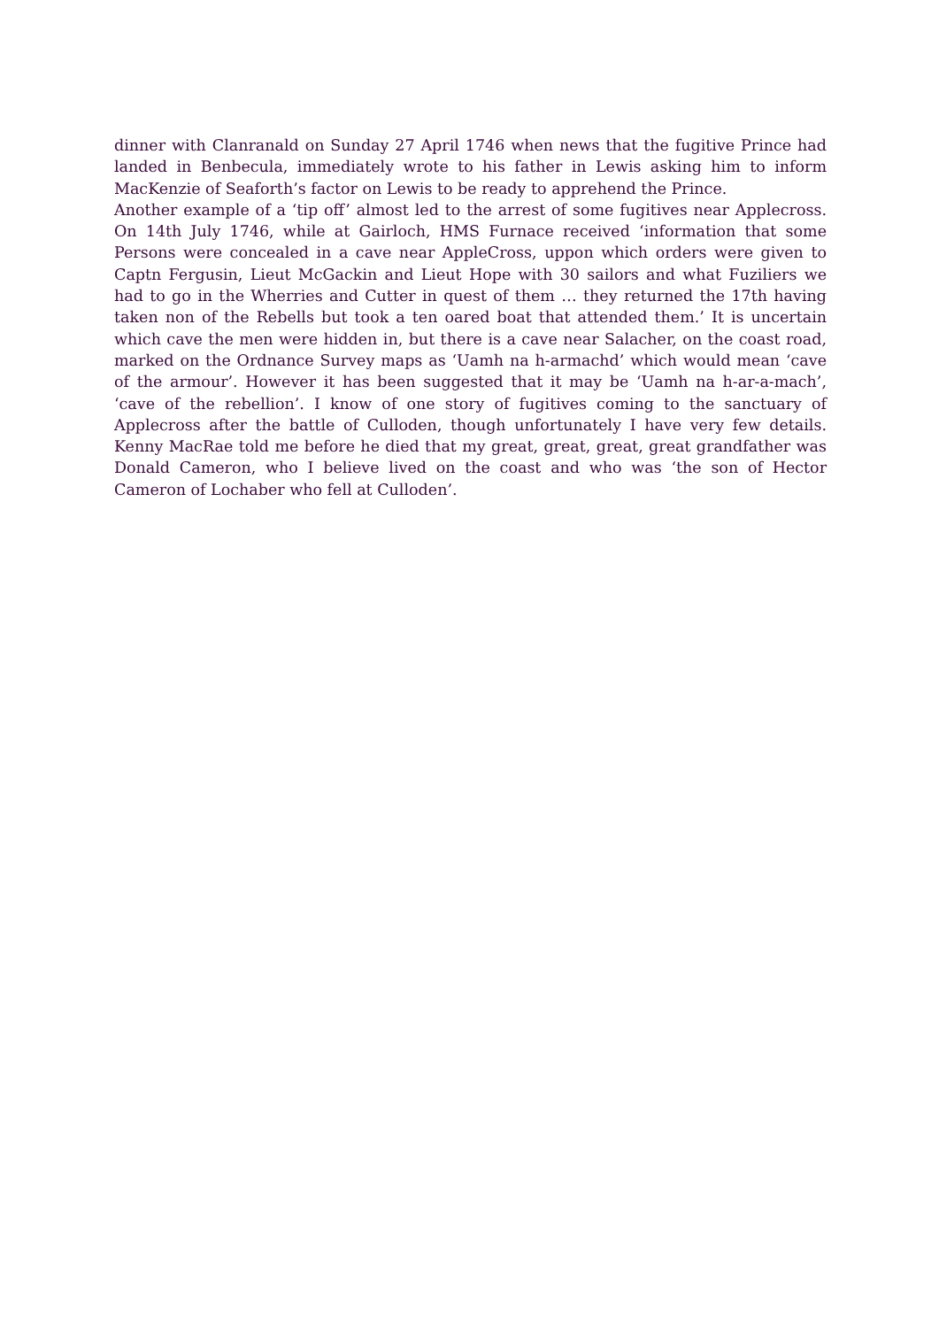dinner with Clanranald on Sunday 27 April 1746 when news that the fugitive Prince had landed in Benbecula, immediately wrote to his father in Lewis asking him to inform MacKenzie of Seaforth’s factor on Lewis to be ready to apprehend the Prince.
Another example of a ‘tip off’ almost led to the arrest of some fugitives near Applecross. On 14th July 1746, while at Gairloch, HMS Furnace received ‘information that some Persons were concealed in a cave near AppleCross, uppon which orders were given to Captn Fergusin, Lieut McGackin and Lieut Hope with 30 sailors and what Fuziliers we had to go in the Wherries and Cutter in quest of them … they returned the 17th having taken non of the Rebells but took a ten oared boat that attended them.’ It is uncertain which cave the men were hidden in, but there is a cave near Salacher, on the coast road, marked on the Ordnance Survey maps as ‘Uamh na h-armachd’ which would mean ‘cave of the armour’. However it has been suggested that it may be ‘Uamh na h-ar-a-mach’, ‘cave of the rebellion’. I know of one story of fugitives coming to the sanctuary of Applecross after the battle of Culloden, though unfortunately I have very few details. Kenny MacRae told me before he died that my great, great, great, great grandfather was Donald Cameron, who I believe lived on the coast and who was ‘the son of Hector Cameron of Lochaber who fell at Culloden’.